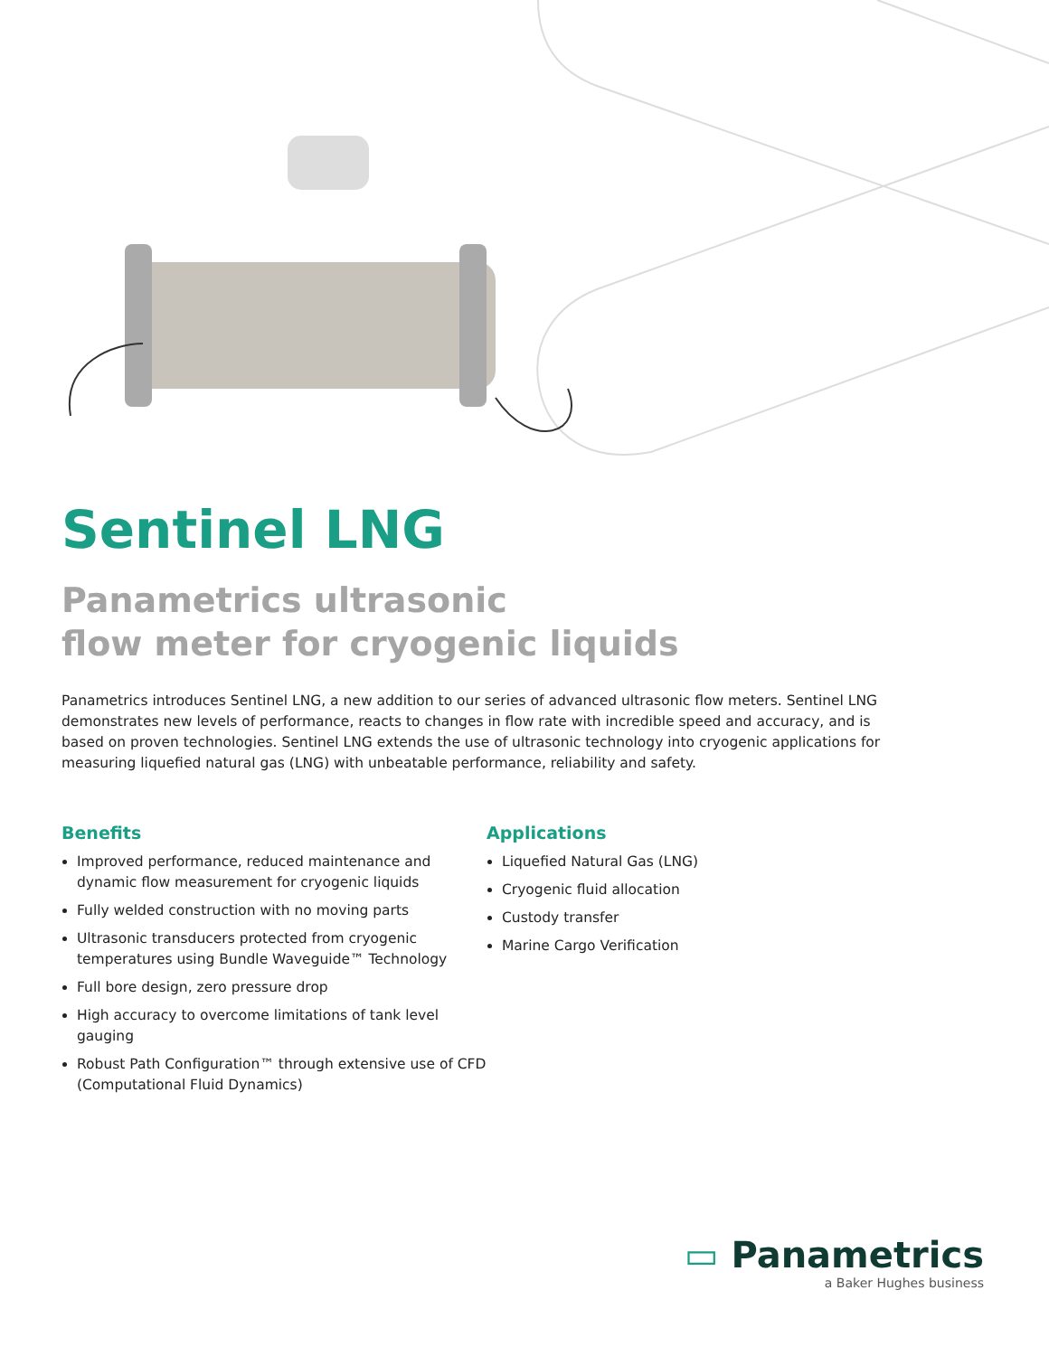Sentinel LNG
Panametrics ultrasonic
flow meter for cryogenic liquids
Panametrics introduces Sentinel LNG, a new addition to our series of advanced ultrasonic flow meters. Sentinel LNG demonstrates new levels of performance, reacts to changes in flow rate with incredible speed and accuracy, and is based on proven technologies. Sentinel LNG extends the use of ultrasonic technology into cryogenic applications for measuring liquefied natural gas (LNG) with unbeatable performance, reliability and safety.
Benefits
Improved performance, reduced maintenance and dynamic flow measurement for cryogenic liquids
Fully welded construction with no moving parts
Ultrasonic transducers protected from cryogenic temperatures using Bundle Waveguide™ Technology
Full bore design, zero pressure drop
High accuracy to overcome limitations of tank level gauging
Robust Path Configuration™ through extensive use of CFD (Computational Fluid Dynamics)
Applications
Liquefied Natural Gas (LNG)
Cryogenic fluid allocation
Custody transfer
Marine Cargo Verification
▭ Panametrics
a Baker Hughes business